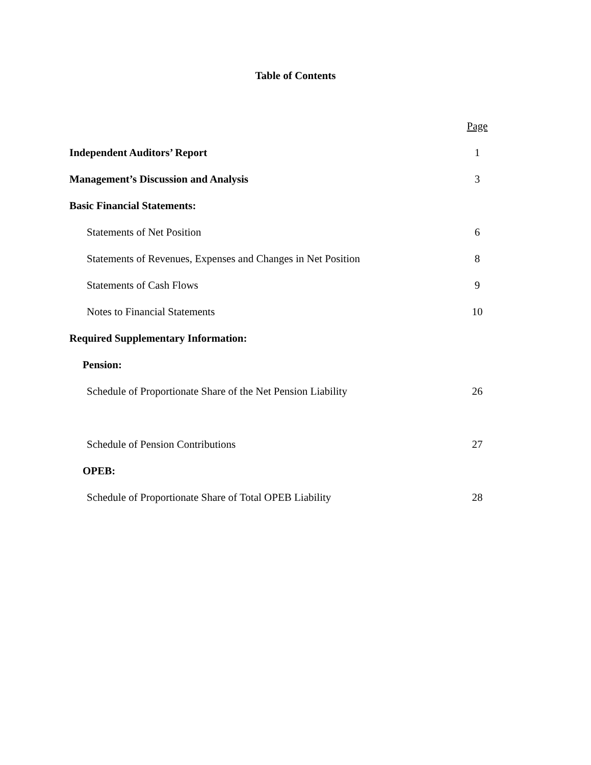Table of Contents
| | Page |
| Independent Auditors’ Report | 1 |
| Management’s Discussion and Analysis | 3 |
| Basic Financial Statements: | |
| Statements of Net Position | 6 |
| Statements of Revenues, Expenses and Changes in Net Position | 8 |
| Statements of Cash Flows | 9 |
| Notes to Financial Statements | 10 |
| Required Supplementary Information: | |
| Pension: | |
| Schedule of Proportionate Share of the Net Pension Liability | 26 |
| Schedule of Pension Contributions | 27 |
| OPEB: | |
| Schedule of Proportionate Share of Total OPEB Liability | 28 |